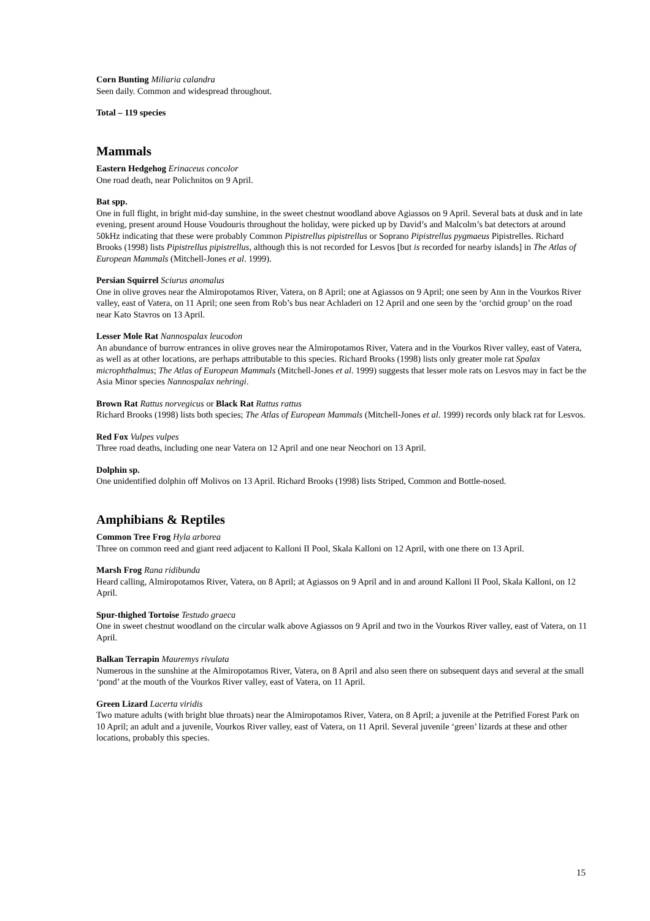Corn Bunting Miliaria calandra
Seen daily. Common and widespread throughout.
Total – 119 species
Mammals
Eastern Hedgehog Erinaceus concolor
One road death, near Polichnitos on 9 April.
Bat spp.
One in full flight, in bright mid-day sunshine, in the sweet chestnut woodland above Agiassos on 9 April. Several bats at dusk and in late evening, present around House Voudouris throughout the holiday, were picked up by David’s and Malcolm’s bat detectors at around 50kHz indicating that these were probably Common Pipistrellus pipistrellus or Soprano Pipistrellus pygmaeus Pipistrelles. Richard Brooks (1998) lists Pipistrellus pipistrellus, although this is not recorded for Lesvos [but is recorded for nearby islands] in The Atlas of European Mammals (Mitchell-Jones et al. 1999).
Persian Squirrel Sciurus anomalus
One in olive groves near the Almiropotamos River, Vatera, on 8 April; one at Agiassos on 9 April; one seen by Ann in the Vourkos River valley, east of Vatera, on 11 April; one seen from Rob’s bus near Achladeri on 12 April and one seen by the ‘orchid group’ on the road near Kato Stavros on 13 April.
Lesser Mole Rat Nannospalax leucodon
An abundance of burrow entrances in olive groves near the Almiropotamos River, Vatera and in the Vourkos River valley, east of Vatera, as well as at other locations, are perhaps attributable to this species. Richard Brooks (1998) lists only greater mole rat Spalax microphthalmus; The Atlas of European Mammals (Mitchell-Jones et al. 1999) suggests that lesser mole rats on Lesvos may in fact be the Asia Minor species Nannospalax nehringi.
Brown Rat Rattus norvegicus or Black Rat Rattus rattus
Richard Brooks (1998) lists both species; The Atlas of European Mammals (Mitchell-Jones et al. 1999) records only black rat for Lesvos.
Red Fox Vulpes vulpes
Three road deaths, including one near Vatera on 12 April and one near Neochori on 13 April.
Dolphin sp.
One unidentified dolphin off Molivos on 13 April. Richard Brooks (1998) lists Striped, Common and Bottle-nosed.
Amphibians & Reptiles
Common Tree Frog Hyla arborea
Three on common reed and giant reed adjacent to Kalloni II Pool, Skala Kalloni on 12 April, with one there on 13 April.
Marsh Frog Rana ridibunda
Heard calling, Almiropotamos River, Vatera, on 8 April; at Agiassos on 9 April and in and around Kalloni II Pool, Skala Kalloni, on 12 April.
Spur-thighed Tortoise Testudo graeca
One in sweet chestnut woodland on the circular walk above Agiassos on 9 April and two in the Vourkos River valley, east of Vatera, on 11 April.
Balkan Terrapin Mauremys rivulata
Numerous in the sunshine at the Almiropotamos River, Vatera, on 8 April and also seen there on subsequent days and several at the small ‘pond’ at the mouth of the Vourkos River valley, east of Vatera, on 11 April.
Green Lizard Lacerta viridis
Two mature adults (with bright blue throats) near the Almiropotamos River, Vatera, on 8 April; a juvenile at the Petrified Forest Park on 10 April; an adult and a juvenile, Vourkos River valley, east of Vatera, on 11 April. Several juvenile ‘green’ lizards at these and other locations, probably this species.
15